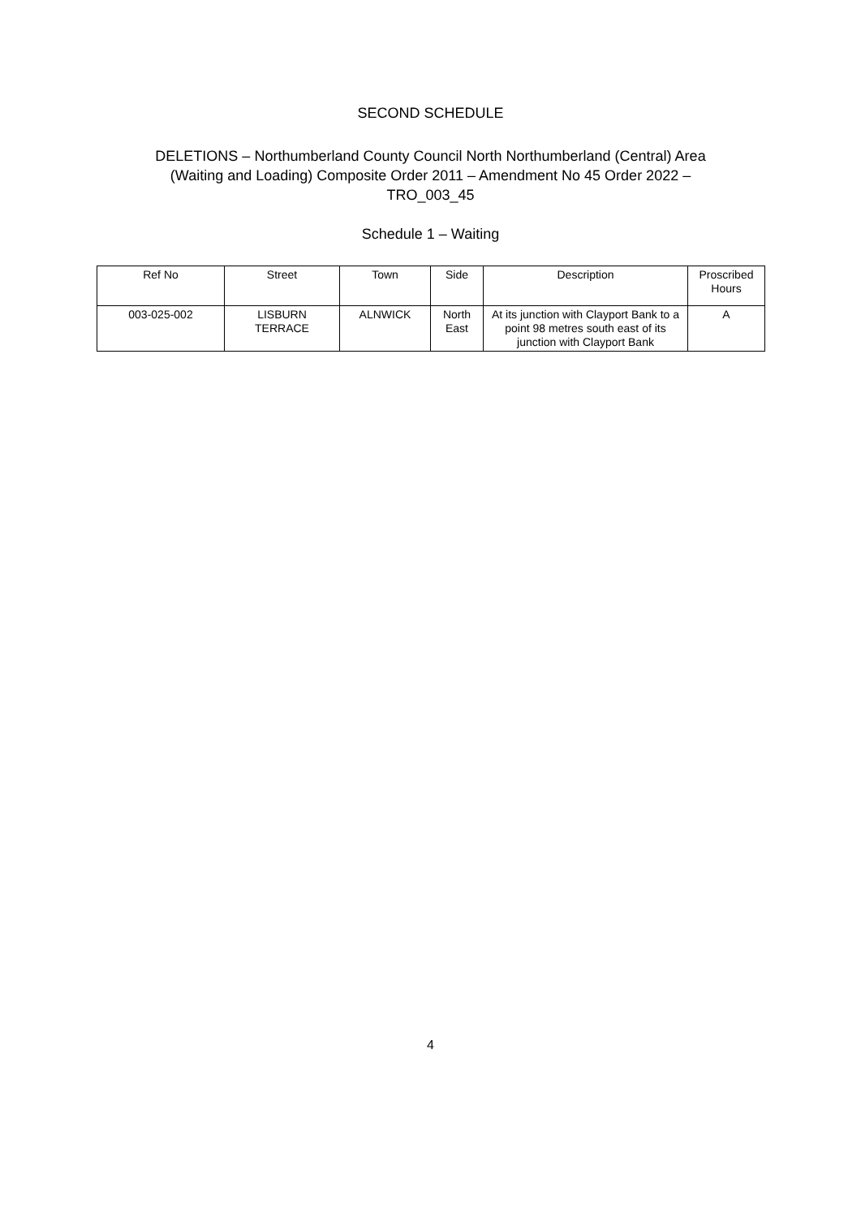SECOND SCHEDULE
DELETIONS – Northumberland County Council North Northumberland (Central) Area
(Waiting and Loading) Composite Order 2011 – Amendment No 45 Order 2022 –
TRO_003_45
Schedule 1 – Waiting
| Ref No | Street | Town | Side | Description | Proscribed Hours |
| --- | --- | --- | --- | --- | --- |
| 003-025-002 | LISBURN TERRACE | ALNWICK | North East | At its junction with Clayport Bank to a point 98 metres south east of its junction with Clayport Bank | A |
4